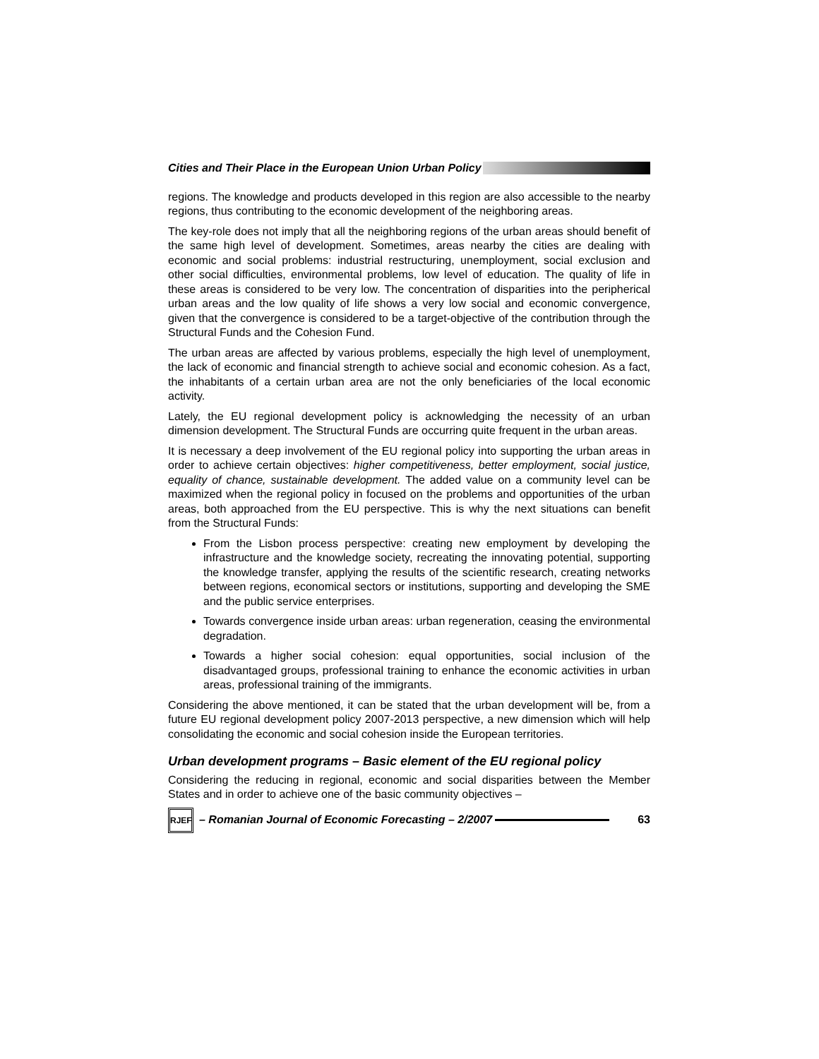Cities and Their Place in the European Union Urban Policy
regions. The knowledge and products developed in this region are also accessible to the nearby regions, thus contributing to the economic development of the neighboring areas.
The key-role does not imply that all the neighboring regions of the urban areas should benefit of the same high level of development. Sometimes, areas nearby the cities are dealing with economic and social problems: industrial restructuring, unemployment, social exclusion and other social difficulties, environmental problems, low level of education. The quality of life in these areas is considered to be very low. The concentration of disparities into the peripherical urban areas and the low quality of life shows a very low social and economic convergence, given that the convergence is considered to be a target-objective of the contribution through the Structural Funds and the Cohesion Fund.
The urban areas are affected by various problems, especially the high level of unemployment, the lack of economic and financial strength to achieve social and economic cohesion. As a fact, the inhabitants of a certain urban area are not the only beneficiaries of the local economic activity.
Lately, the EU regional development policy is acknowledging the necessity of an urban dimension development. The Structural Funds are occurring quite frequent in the urban areas.
It is necessary a deep involvement of the EU regional policy into supporting the urban areas in order to achieve certain objectives: higher competitiveness, better employment, social justice, equality of chance, sustainable development. The added value on a community level can be maximized when the regional policy in focused on the problems and opportunities of the urban areas, both approached from the EU perspective. This is why the next situations can benefit from the Structural Funds:
From the Lisbon process perspective: creating new employment by developing the infrastructure and the knowledge society, recreating the innovating potential, supporting the knowledge transfer, applying the results of the scientific research, creating networks between regions, economical sectors or institutions, supporting and developing the SME and the public service enterprises.
Towards convergence inside urban areas: urban regeneration, ceasing the environmental degradation.
Towards a higher social cohesion: equal opportunities, social inclusion of the disadvantaged groups, professional training to enhance the economic activities in urban areas, professional training of the immigrants.
Considering the above mentioned, it can be stated that the urban development will be, from a future EU regional development policy 2007-2013 perspective, a new dimension which will help consolidating the economic and social cohesion inside the European territories.
Urban development programs – Basic element of the EU regional policy
Considering the reducing in regional, economic and social disparities between the Member States and in order to achieve one of the basic community objectives –
RJEF – Romanian Journal of Economic Forecasting – 2/2007 63